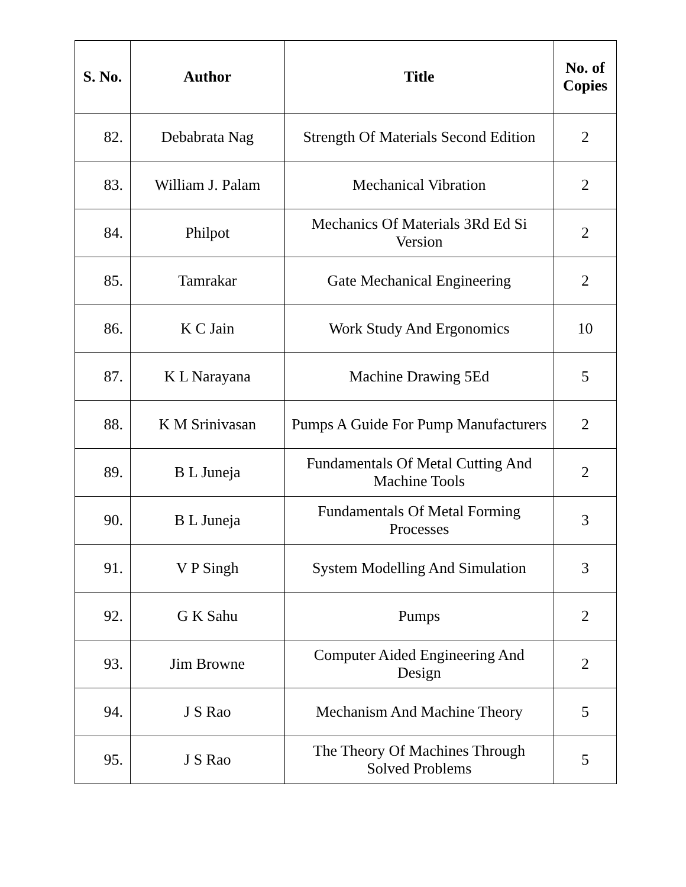| S. No. | Author | Title | No. of Copies |
| --- | --- | --- | --- |
| 82. | Debabrata Nag | Strength Of Materials Second Edition | 2 |
| 83. | William J. Palam | Mechanical Vibration | 2 |
| 84. | Philpot | Mechanics Of Materials 3Rd Ed Si Version | 2 |
| 85. | Tamrakar | Gate Mechanical Engineering | 2 |
| 86. | K C Jain | Work Study And Ergonomics | 10 |
| 87. | K L Narayana | Machine Drawing 5Ed | 5 |
| 88. | K M Srinivasan | Pumps A Guide For Pump Manufacturers | 2 |
| 89. | B L Juneja | Fundamentals Of Metal Cutting And Machine Tools | 2 |
| 90. | B L Juneja | Fundamentals Of Metal Forming Processes | 3 |
| 91. | V P Singh | System Modelling And Simulation | 3 |
| 92. | G K Sahu | Pumps | 2 |
| 93. | Jim Browne | Computer Aided Engineering And Design | 2 |
| 94. | J S Rao | Mechanism And Machine Theory | 5 |
| 95. | J S Rao | The Theory Of Machines Through Solved Problems | 5 |